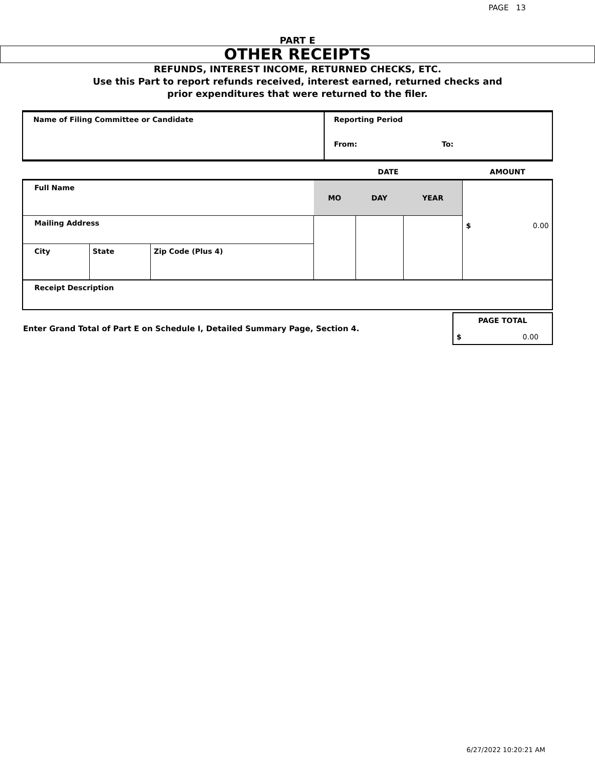PAGE 13
PART E
OTHER RECEIPTS
REFUNDS, INTEREST INCOME, RETURNED CHECKS, ETC.
Use this Part to report refunds received, interest earned, returned checks and
prior expenditures that were returned to the filer.
| Name of Filing Committee or Candidate | Reporting Period From: To: |
| | | | DATE | | | AMOUNT |
| Full Name | | | MO | DAY | YEAR | $ 0.00 |
| Mailing Address | | | | | | |
| City | State | Zip Code (Plus 4) | | | | |
| Receipt Description | | | | | | |
| Enter Grand Total of Part E on Schedule I, Detailed Summary Page, Section 4. | PAGE TOTAL $ 0.00 |
6/27/2022 10:20:21 AM